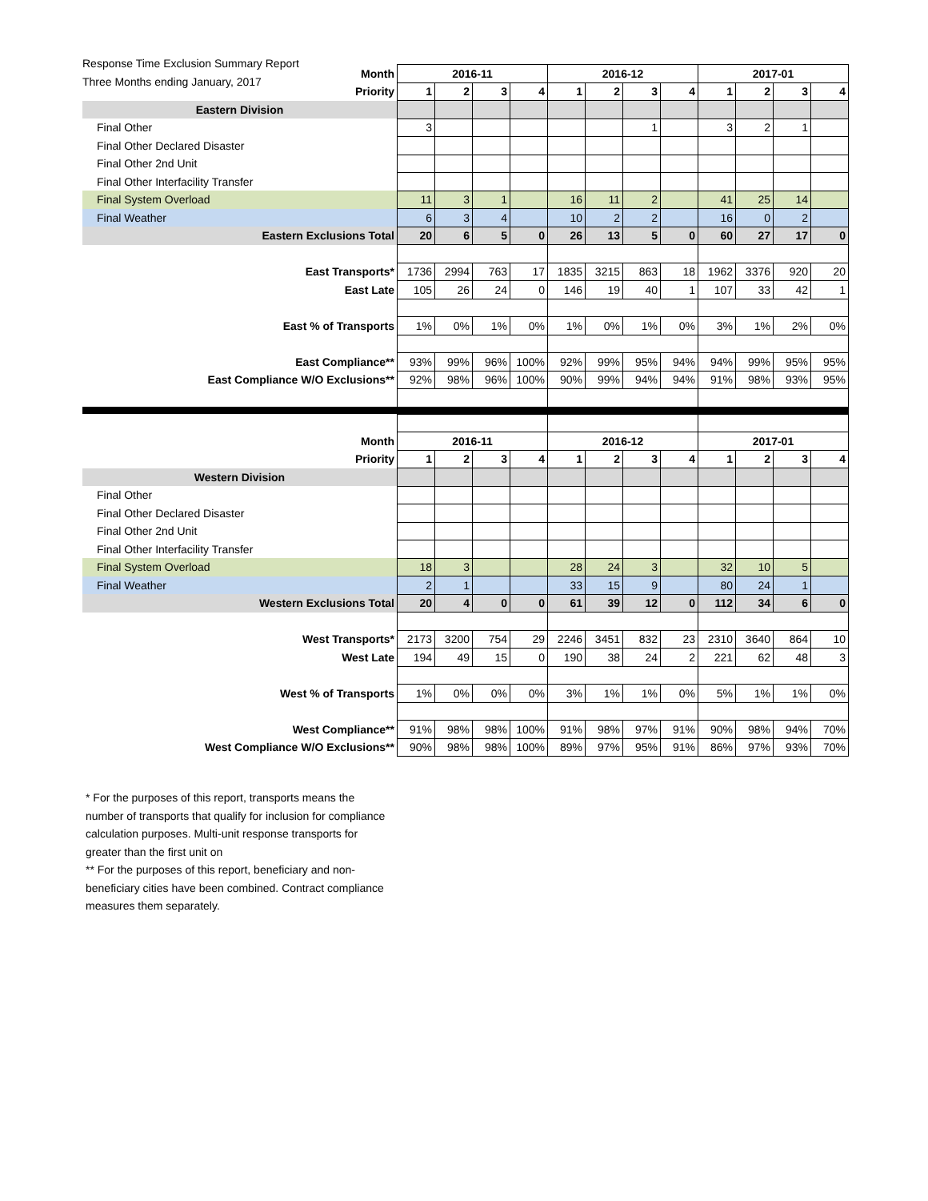Response Time Exclusion Summary Report
Three Months ending January, 2017
| Month | 2016-11 | | | | 2016-12 | | | | 2017-01 | | | |
| Priority | 1 | 2 | 3 | 4 | 1 | 2 | 3 | 4 | 1 | 2 | 3 | 4 |
| Eastern Division | | | | | | | | | | | | |
| Final Other | 3 | | | | | | 1 | | 3 | 2 | 1 | |
| Final Other Declared Disaster | | | | | | | | | | | | |
| Final Other 2nd Unit | | | | | | | | | | | | |
| Final Other Interfacility Transfer | | | | | | | | | | | | |
| Final System Overload | 11 | 3 | 1 | | 16 | 11 | 2 | | 41 | 25 | 14 | |
| Final Weather | 6 | 3 | 4 | | 10 | 2 | 2 | | 16 | 0 | 2 | |
| Eastern Exclusions Total | 20 | 6 | 5 | 0 | 26 | 13 | 5 | 0 | 60 | 27 | 17 | 0 |
| East Transports* | 1736 | 2994 | 763 | 17 | 1835 | 3215 | 863 | 18 | 1962 | 3376 | 920 | 20 |
| East Late | 105 | 26 | 24 | 0 | 146 | 19 | 40 | 1 | 107 | 33 | 42 | 1 |
| East % of Transports | 1% | 0% | 1% | 0% | 1% | 0% | 1% | 0% | 3% | 1% | 2% | 0% |
| East Compliance** | 93% | 99% | 96% | 100% | 92% | 99% | 95% | 94% | 94% | 99% | 95% | 95% |
| East Compliance W/O Exclusions** | 92% | 98% | 96% | 100% | 90% | 99% | 94% | 94% | 91% | 98% | 93% | 95% |
| Month | 2016-11 | | | | 2016-12 | | | | 2017-01 | | | |
| Priority | 1 | 2 | 3 | 4 | 1 | 2 | 3 | 4 | 1 | 2 | 3 | 4 |
| Western Division | | | | | | | | | | | | |
| Final Other | | | | | | | | | | | | |
| Final Other Declared Disaster | | | | | | | | | | | | |
| Final Other 2nd Unit | | | | | | | | | | | | |
| Final Other Interfacility Transfer | | | | | | | | | | | | |
| Final System Overload | 18 | 3 | | | 28 | 24 | 3 | | 32 | 10 | 5 | |
| Final Weather | 2 | 1 | | | 33 | 15 | 9 | | 80 | 24 | 1 | |
| Western Exclusions Total | 20 | 4 | 0 | 0 | 61 | 39 | 12 | 0 | 112 | 34 | 6 | 0 |
| West Transports* | 2173 | 3200 | 754 | 29 | 2246 | 3451 | 832 | 23 | 2310 | 3640 | 864 | 10 |
| West Late | 194 | 49 | 15 | 0 | 190 | 38 | 24 | 2 | 221 | 62 | 48 | 3 |
| West % of Transports | 1% | 0% | 0% | 0% | 3% | 1% | 1% | 0% | 5% | 1% | 1% | 0% |
| West Compliance** | 91% | 98% | 98% | 100% | 91% | 98% | 97% | 91% | 90% | 98% | 94% | 70% |
| West Compliance W/O Exclusions** | 90% | 98% | 98% | 100% | 89% | 97% | 95% | 91% | 86% | 97% | 93% | 70% |
* For the purposes of this report, transports means the number of transports that qualify for inclusion for compliance calculation purposes. Multi-unit response transports for greater than the first unit on
** For the purposes of this report, beneficiary and non-beneficiary cities have been combined. Contract compliance measures them separately.